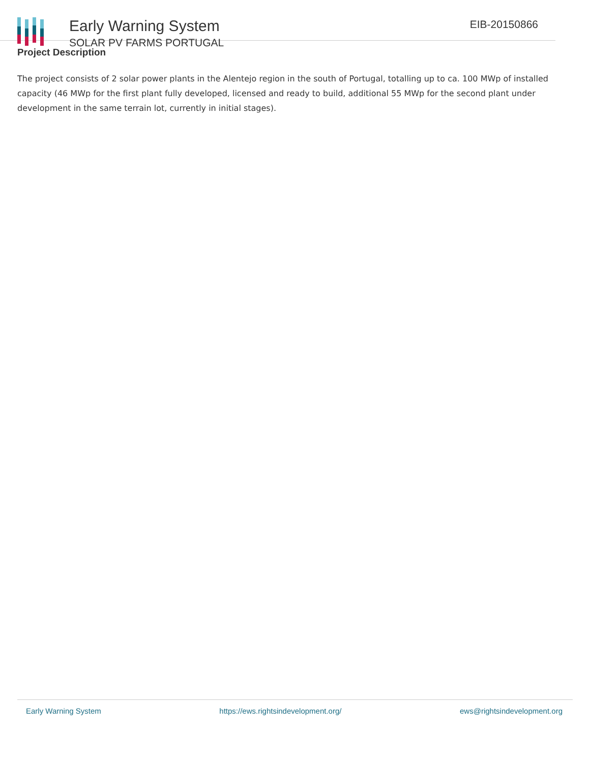Early Warning System
SOLAR PV FARMS PORTUGAL
EIB-20150866
Project Description
The project consists of 2 solar power plants in the Alentejo region in the south of Portugal, totalling up to ca. 100 MWp of installed capacity (46 MWp for the first plant fully developed, licensed and ready to build, additional 55 MWp for the second plant under development in the same terrain lot, currently in initial stages).
Early Warning System https://ews.rightsindevelopment.org/ ews@rightsindevelopment.org